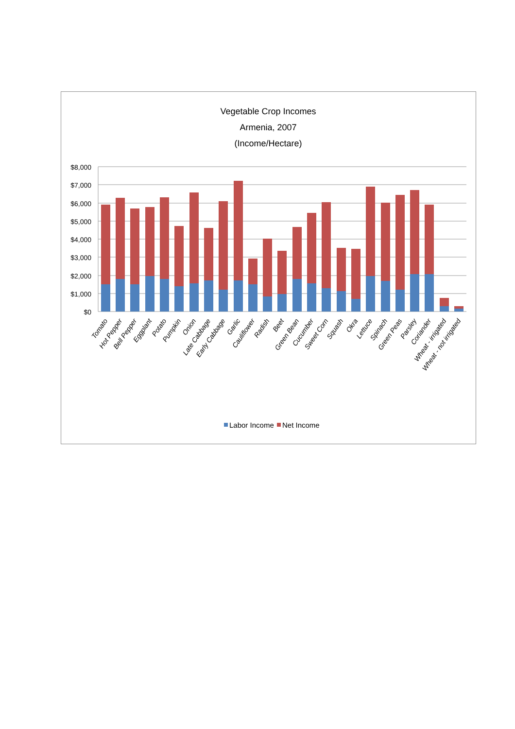Vegetable Crop Incomes
Armenia, 2007
(Income/Hectare)
$8,000
$7,000
$6,000
$5,000
$4,000
$3,000
$2,000
$1,000
$0
Tomato
Hot Pepper
Bell Pepper
Eggplant
Potato
Pumpkin
Onion
Late Cabbage
Early Cabbage
Garlic
Cauliflower
Radish
Beet
Green Bean
Cucumber
Sweet Corn
Squash
Okra
Lettuce
Spinach
Green Peas
Parsley
Coriander
Wheat - irrigated
Wheat - not irrigated
Labor Income
Net Income